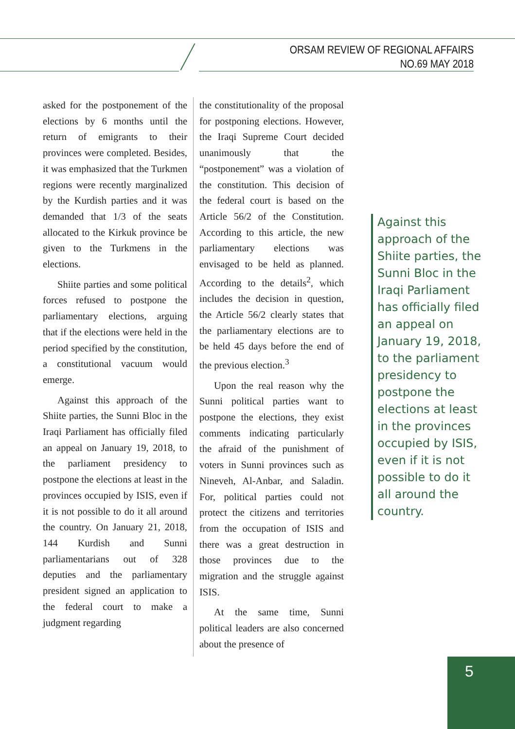ORSAM REVIEW OF REGIONAL AFFAIRS
NO.69 MAY 2018
asked for the postponement of the elections by 6 months until the return of emigrants to their provinces were completed. Besides, it was emphasized that the Turkmen regions were recently marginalized by the Kurdish parties and it was demanded that 1/3 of the seats allocated to the Kirkuk province be given to the Turkmens in the elections.
Shiite parties and some political forces refused to postpone the parliamentary elections, arguing that if the elections were held in the period specified by the constitution, a constitutional vacuum would emerge.
Against this approach of the Shiite parties, the Sunni Bloc in the Iraqi Parliament has officially filed an appeal on January 19, 2018, to the parliament presidency to postpone the elections at least in the provinces occupied by ISIS, even if it is not possible to do it all around the country. On January 21, 2018, 144 Kurdish and Sunni parliamentarians out of 328 deputies and the parliamentary president signed an application to the federal court to make a judgment regarding
the constitutionality of the proposal for postponing elections. However, the Iraqi Supreme Court decided unanimously that the “postponement” was a violation of the constitution. This decision of the federal court is based on the Article 56/2 of the Constitution. According to this article, the new parliamentary elections was envisaged to be held as planned. According to the details<sup>2</sup>, which includes the decision in question, the Article 56/2 clearly states that the parliamentary elections are to be held 45 days before the end of the previous election.<sup>3</sup>
Upon the real reason why the Sunni political parties want to postpone the elections, they exist comments indicating particularly the afraid of the punishment of voters in Sunni provinces such as Nineveh, Al-Anbar, and Saladin. For, political parties could not protect the citizens and territories from the occupation of ISIS and there was a great destruction in those provinces due to the migration and the struggle against ISIS.
At the same time, Sunni political leaders are also concerned about the presence of
Against this approach of the Shiite parties, the Sunni Bloc in the Iraqi Parliament has officially filed an appeal on January 19, 2018, to the parliament presidency to postpone the elections at least in the provinces occupied by ISIS, even if it is not possible to do it all around the country.
5